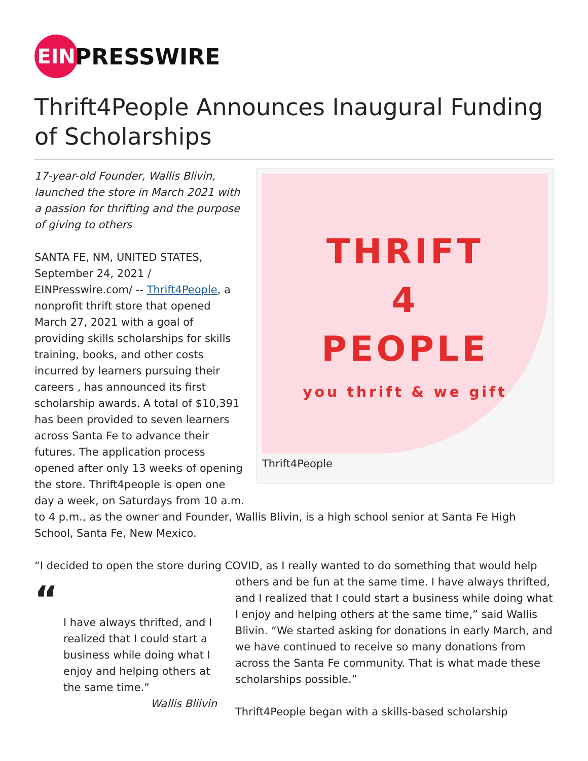EIN
PRESSWIRE
Thrift4People Announces Inaugural Funding of Scholarships
THRIFT
4
PEOPLE
you thrift & we gift
Thrift4People
17-year-old Founder, Wallis Blivin, launched the store in March 2021 with a passion for thrifting and the purpose of giving to others
SANTA FE, NM, UNITED STATES, September 24, 2021 / EINPresswire.com/ -- Thrift4People, a nonprofit thrift store that opened March 27, 2021 with a goal of providing skills scholarships for skills training, books, and other costs incurred by learners pursuing their careers , has announced its first scholarship awards. A total of $10,391 has been provided to seven learners across Santa Fe to advance their futures. The application process opened after only 13 weeks of opening the store. Thrift4people is open one day a week, on Saturdays from 10 a.m. to 4 p.m., as the owner and Founder, Wallis Blivin, is a high school senior at Santa Fe High School, Santa Fe, New Mexico.
“I decided to open the store during COVID, as I really wanted to do something that would help
“
I have always thrifted, and I realized that I could start a business while doing what I enjoy and helping others at the same time.”
Wallis Bliivin
others and be fun at the same time. I have always thrifted, and I realized that I could start a business while doing what I enjoy and helping others at the same time,” said Wallis Blivin. “We started asking for donations in early March, and we have continued to receive so many donations from across the Santa Fe community. That is what made these scholarships possible.”
Thrift4People began with a skills-based scholarship